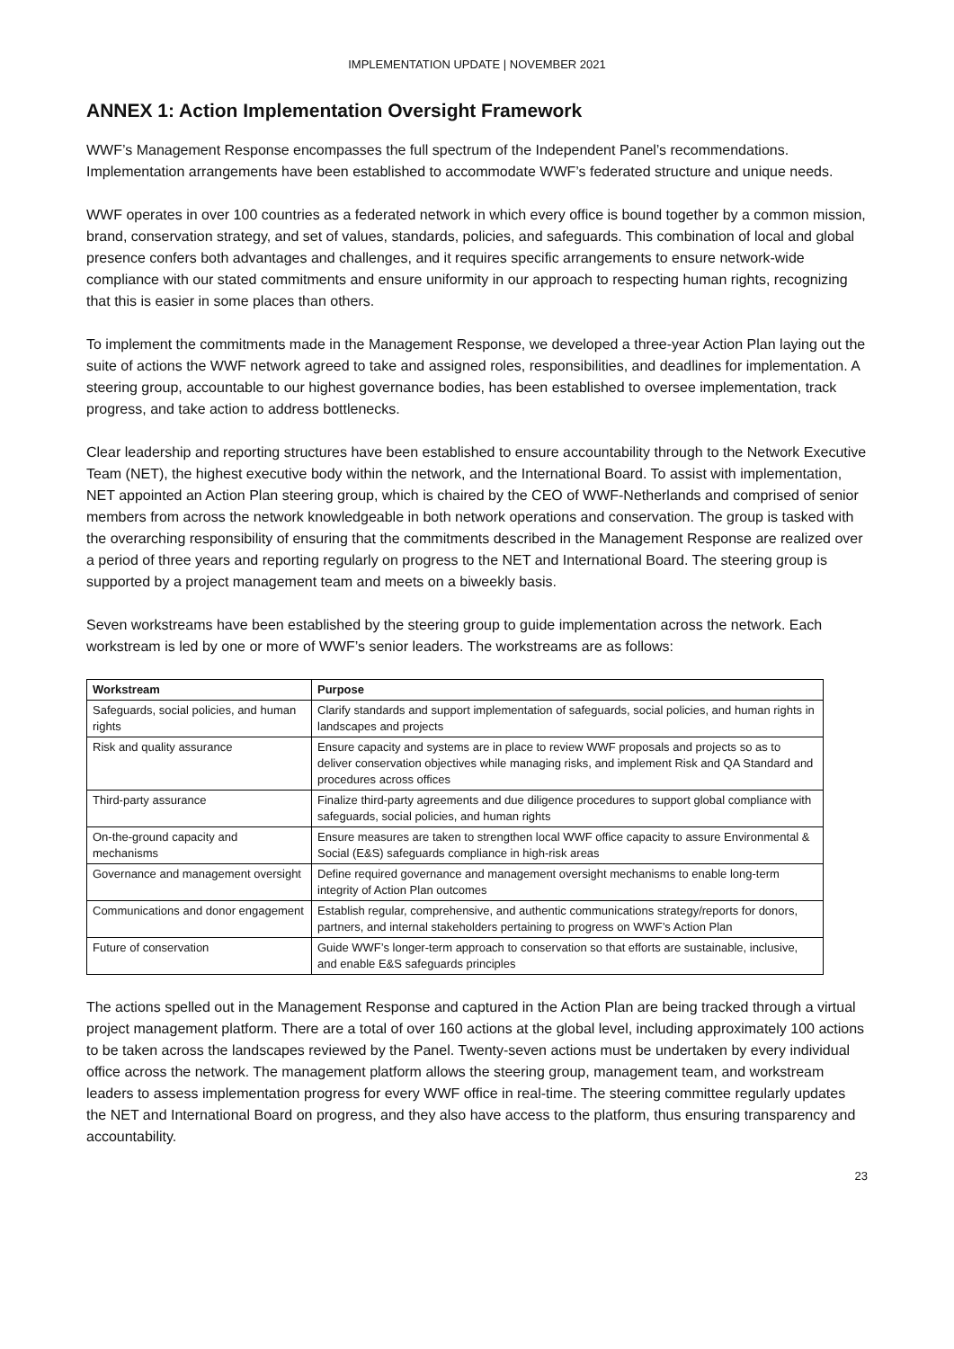IMPLEMENTATION UPDATE | NOVEMBER 2021
ANNEX 1: Action Implementation Oversight Framework
WWF’s Management Response encompasses the full spectrum of the Independent Panel’s recommendations. Implementation arrangements have been established to accommodate WWF’s federated structure and unique needs.
WWF operates in over 100 countries as a federated network in which every office is bound together by a common mission, brand, conservation strategy, and set of values, standards, policies, and safeguards. This combination of local and global presence confers both advantages and challenges, and it requires specific arrangements to ensure network-wide compliance with our stated commitments and ensure uniformity in our approach to respecting human rights, recognizing that this is easier in some places than others.
To implement the commitments made in the Management Response, we developed a three-year Action Plan laying out the suite of actions the WWF network agreed to take and assigned roles, responsibilities, and deadlines for implementation. A steering group, accountable to our highest governance bodies, has been established to oversee implementation, track progress, and take action to address bottlenecks.
Clear leadership and reporting structures have been established to ensure accountability through to the Network Executive Team (NET), the highest executive body within the network, and the International Board. To assist with implementation, NET appointed an Action Plan steering group, which is chaired by the CEO of WWF-Netherlands and comprised of senior members from across the network knowledgeable in both network operations and conservation. The group is tasked with the overarching responsibility of ensuring that the commitments described in the Management Response are realized over a period of three years and reporting regularly on progress to the NET and International Board. The steering group is supported by a project management team and meets on a biweekly basis.
Seven workstreams have been established by the steering group to guide implementation across the network. Each workstream is led by one or more of WWF’s senior leaders. The workstreams are as follows:
| Workstream | Purpose |
| --- | --- |
| Safeguards, social policies, and human rights | Clarify standards and support implementation of safeguards, social policies, and human rights in landscapes and projects |
| Risk and quality assurance | Ensure capacity and systems are in place to review WWF proposals and projects so as to deliver conservation objectives while managing risks, and implement Risk and QA Standard and procedures across offices |
| Third-party assurance | Finalize third-party agreements and due diligence procedures to support global compliance with safeguards, social policies, and human rights |
| On-the-ground capacity and mechanisms | Ensure measures are taken to strengthen local WWF office capacity to assure Environmental & Social (E&S) safeguards compliance in high-risk areas |
| Governance and management oversight | Define required governance and management oversight mechanisms to enable long-term integrity of Action Plan outcomes |
| Communications and donor engagement | Establish regular, comprehensive, and authentic communications strategy/reports for donors, partners, and internal stakeholders pertaining to progress on WWF’s Action Plan |
| Future of conservation | Guide WWF’s longer-term approach to conservation so that efforts are sustainable, inclusive, and enable E&S safeguards principles |
The actions spelled out in the Management Response and captured in the Action Plan are being tracked through a virtual project management platform. There are a total of over 160 actions at the global level, including approximately 100 actions to be taken across the landscapes reviewed by the Panel. Twenty-seven actions must be undertaken by every individual office across the network. The management platform allows the steering group, management team, and workstream leaders to assess implementation progress for every WWF office in real-time. The steering committee regularly updates the NET and International Board on progress, and they also have access to the platform, thus ensuring transparency and accountability.
23